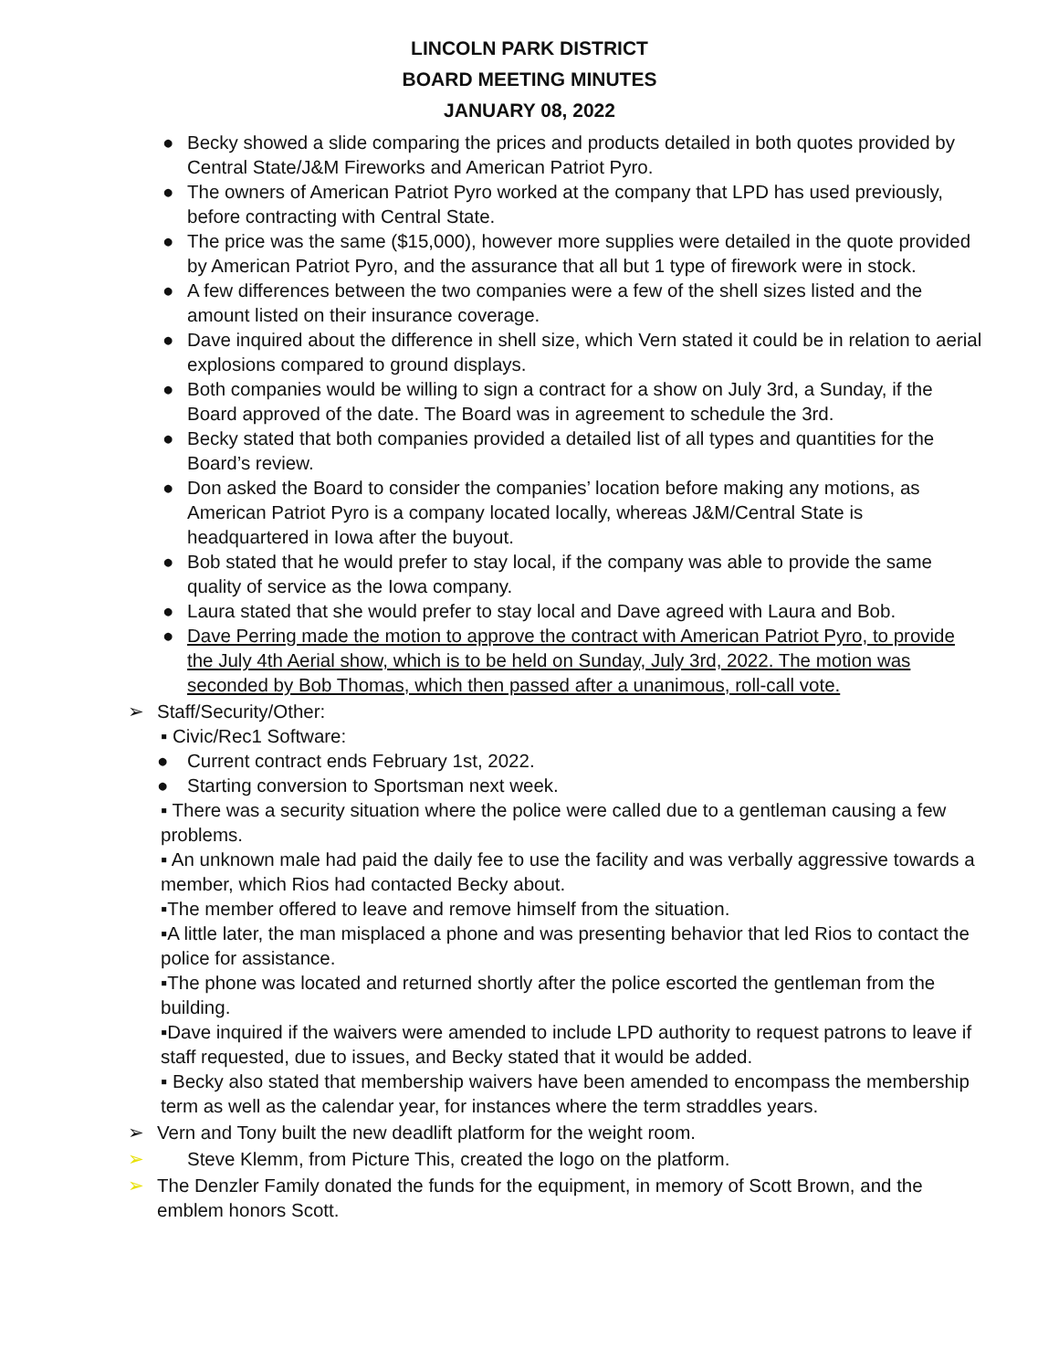LINCOLN PARK DISTRICT
BOARD MEETING MINUTES
JANUARY 08, 2022
● Becky showed a slide comparing the prices and products detailed in both quotes provided by Central State/J&M Fireworks and American Patriot Pyro.
● The owners of American Patriot Pyro worked at the company that LPD has used previously, before contracting with Central State.
● The price was the same ($15,000), however more supplies were detailed in the quote provided by American Patriot Pyro, and the assurance that all but 1 type of firework were in stock.
● A few differences between the two companies were a few of the shell sizes listed and the amount listed on their insurance coverage.
● Dave inquired about the difference in shell size, which Vern stated it could be in relation to aerial explosions compared to ground displays.
● Both companies would be willing to sign a contract for a show on July 3rd, a Sunday, if the Board approved of the date. The Board was in agreement to schedule the 3rd.
● Becky stated that both companies provided a detailed list of all types and quantities for the Board’s review.
● Don asked the Board to consider the companies’ location before making any motions, as American Patriot Pyro is a company located locally, whereas J&M/Central State is headquartered in Iowa after the buyout.
● Bob stated that he would prefer to stay local, if the company was able to provide the same quality of service as the Iowa company.
● Laura stated that she would prefer to stay local and Dave agreed with Laura and Bob.
● Dave Perring made the motion to approve the contract with American Patriot Pyro, to provide the July 4th Aerial show, which is to be held on Sunday, July 3rd, 2022. The motion was seconded by Bob Thomas, which then passed after a unanimous, roll-call vote.
➢ Staff/Security/Other:
▪ Civic/Rec1 Software:
● Current contract ends February 1st, 2022.
● Starting conversion to Sportsman next week.
▪ There was a security situation where the police were called due to a gentleman causing a few problems.
▪ An unknown male had paid the daily fee to use the facility and was verbally aggressive towards a member, which Rios had contacted Becky about.
▪The member offered to leave and remove himself from the situation.
▪A little later, the man misplaced a phone and was presenting behavior that led Rios to contact the police for assistance.
▪The phone was located and returned shortly after the police escorted the gentleman from the building.
▪Dave inquired if the waivers were amended to include LPD authority to request patrons to leave if staff requested, due to issues, and Becky stated that it would be added.
▪ Becky also stated that membership waivers have been amended to encompass the membership term as well as the calendar year, for instances where the term straddles years.
➢ Vern and Tony built the new deadlift platform for the weight room.
➢ Steve Klemm, from Picture This, created the logo on the platform.
➢ The Denzler Family donated the funds for the equipment, in memory of Scott Brown, and the emblem honors Scott.